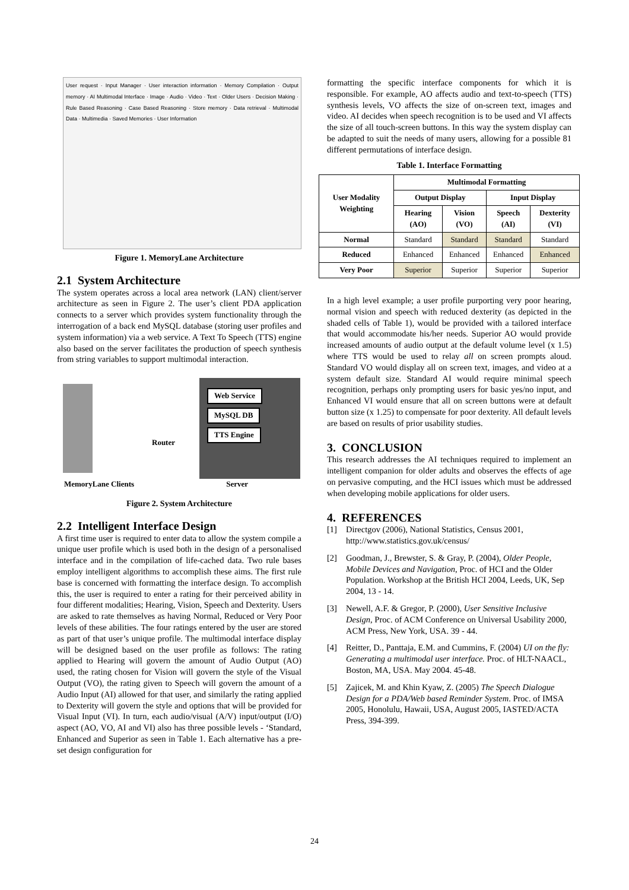User request · Input Manager · User interaction information · Memory Compilation · Output memory · AI Multimodal Interface · Image · Audio · Video · Text · Older Users · Decision Making · Rule Based Reasoning · Case Based Reasoning · Store memory · Data retrieval · Multimodal Data · Multimedia · Saved Memories · User Information
Figure 1. MemoryLane Architecture
2.1 System Architecture
The system operates across a local area network (LAN) client/server architecture as seen in Figure 2. The user’s client PDA application connects to a server which provides system functionality through the interrogation of a back end MySQL database (storing user profiles and system information) via a web service. A Text To Speech (TTS) engine also based on the server facilitates the production of speech synthesis from string variables to support multimodal interaction.
Web Service MySQL DB TTS Engine
Router
MemoryLane Clients Server
Figure 2. System Architecture
2.2 Intelligent Interface Design
A first time user is required to enter data to allow the system compile a unique user profile which is used both in the design of a personalised interface and in the compilation of life-cached data. Two rule bases employ intelligent algorithms to accomplish these aims. The first rule base is concerned with formatting the interface design. To accomplish this, the user is required to enter a rating for their perceived ability in four different modalities; Hearing, Vision, Speech and Dexterity. Users are asked to rate themselves as having Normal, Reduced or Very Poor levels of these abilities. The four ratings entered by the user are stored as part of that user’s unique profile. The multimodal interface display will be designed based on the user profile as follows: The rating applied to Hearing will govern the amount of Audio Output (AO) used, the rating chosen for Vision will govern the style of the Visual Output (VO), the rating given to Speech will govern the amount of a Audio Input (AI) allowed for that user, and similarly the rating applied to Dexterity will govern the style and options that will be provided for Visual Input (VI). In turn, each audio/visual (A/V) input/output (I/O) aspect (AO, VO, AI and VI) also has three possible levels - ‘Standard, Enhanced and Superior as seen in Table 1. Each alternative has a pre-set design configuration for
formatting the specific interface components for which it is responsible. For example, AO affects audio and text-to-speech (TTS) synthesis levels, VO affects the size of on-screen text, images and video. AI decides when speech recognition is to be used and VI affects the size of all touch-screen buttons. In this way the system display can be adapted to suit the needs of many users, allowing for a possible 81 different permutations of interface design.
Table 1. Interface Formatting
| User Modality Weighting | Multimodal Formatting | | | |
| --- | --- | --- | --- | --- |
| | Output Display | | Input Display | |
| | Hearing (AO) | Vision (VO) | Speech (AI) | Dexterity (VI) |
| Normal | Standard | Standard | Standard | Standard |
| Reduced | Enhanced | Enhanced | Enhanced | Enhanced |
| Very Poor | Superior | Superior | Superior | Superior |
In a high level example; a user profile purporting very poor hearing, normal vision and speech with reduced dexterity (as depicted in the shaded cells of Table 1), would be provided with a tailored interface that would accommodate his/her needs. Superior AO would provide increased amounts of audio output at the default volume level (x 1.5) where TTS would be used to relay all on screen prompts aloud. Standard VO would display all on screen text, images, and video at a system default size. Standard AI would require minimal speech recognition, perhaps only prompting users for basic yes/no input, and Enhanced VI would ensure that all on screen buttons were at default button size (x 1.25) to compensate for poor dexterity. All default levels are based on results of prior usability studies.
3. CONCLUSION
This research addresses the AI techniques required to implement an intelligent companion for older adults and observes the effects of age on pervasive computing, and the HCI issues which must be addressed when developing mobile applications for older users.
4. REFERENCES
[1] Directgov (2006), National Statistics, Census 2001, http://www.statistics.gov.uk/census/
[2] Goodman, J., Brewster, S. & Gray, P. (2004), Older People, Mobile Devices and Navigation, Proc. of HCI and the Older Population. Workshop at the British HCI 2004, Leeds, UK, Sep 2004, 13 - 14.
[3] Newell, A.F. & Gregor, P. (2000), User Sensitive Inclusive Design, Proc. of ACM Conference on Universal Usability 2000, ACM Press, New York, USA. 39 - 44.
[4] Reitter, D., Panttaja, E.M. and Cummins, F. (2004) UI on the fly: Generating a multimodal user interface. Proc. of HLT-NAACL, Boston, MA, USA. May 2004. 45-48.
[5] Zajicek, M. and Khin Kyaw, Z. (2005) The Speech Dialogue Design for a PDA/Web based Reminder System. Proc. of IMSA 2005, Honolulu, Hawaii, USA, August 2005, IASTED/ACTA Press, 394-399.
24